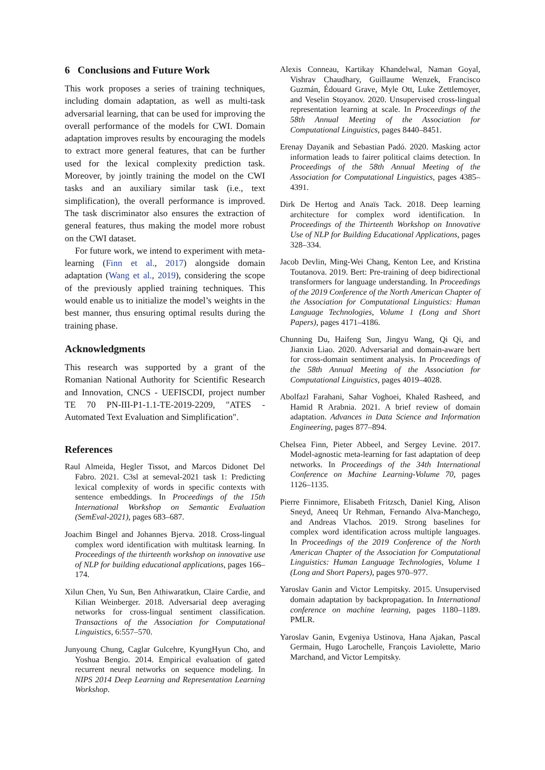6 Conclusions and Future Work
This work proposes a series of training techniques, including domain adaptation, as well as multi-task adversarial learning, that can be used for improving the overall performance of the models for CWI. Domain adaptation improves results by encouraging the models to extract more general features, that can be further used for the lexical complexity prediction task. Moreover, by jointly training the model on the CWI tasks and an auxiliary similar task (i.e., text simplification), the overall performance is improved. The task discriminator also ensures the extraction of general features, thus making the model more robust on the CWI dataset.
For future work, we intend to experiment with meta-learning (Finn et al., 2017) alongside domain adaptation (Wang et al., 2019), considering the scope of the previously applied training techniques. This would enable us to initialize the model’s weights in the best manner, thus ensuring optimal results during the training phase.
Acknowledgments
This research was supported by a grant of the Romanian National Authority for Scientific Research and Innovation, CNCS - UEFISCDI, project number TE 70 PN-III-P1-1.1-TE-2019-2209, "ATES - Automated Text Evaluation and Simplification".
References
Raul Almeida, Hegler Tissot, and Marcos Didonet Del Fabro. 2021. C3sl at semeval-2021 task 1: Predicting lexical complexity of words in specific contexts with sentence embeddings. In Proceedings of the 15th International Workshop on Semantic Evaluation (SemEval-2021), pages 683–687.
Joachim Bingel and Johannes Bjerva. 2018. Cross-lingual complex word identification with multitask learning. In Proceedings of the thirteenth workshop on innovative use of NLP for building educational applications, pages 166–174.
Xilun Chen, Yu Sun, Ben Athiwaratkun, Claire Cardie, and Kilian Weinberger. 2018. Adversarial deep averaging networks for cross-lingual sentiment classification. Transactions of the Association for Computational Linguistics, 6:557–570.
Junyoung Chung, Caglar Gulcehre, KyungHyun Cho, and Yoshua Bengio. 2014. Empirical evaluation of gated recurrent neural networks on sequence modeling. In NIPS 2014 Deep Learning and Representation Learning Workshop.
Alexis Conneau, Kartikay Khandelwal, Naman Goyal, Vishrav Chaudhary, Guillaume Wenzek, Francisco Guzmán, Édouard Grave, Myle Ott, Luke Zettlemoyer, and Veselin Stoyanov. 2020. Unsupervised cross-lingual representation learning at scale. In Proceedings of the 58th Annual Meeting of the Association for Computational Linguistics, pages 8440–8451.
Erenay Dayanik and Sebastian Padó. 2020. Masking actor information leads to fairer political claims detection. In Proceedings of the 58th Annual Meeting of the Association for Computational Linguistics, pages 4385–4391.
Dirk De Hertog and Anaïs Tack. 2018. Deep learning architecture for complex word identification. In Proceedings of the Thirteenth Workshop on Innovative Use of NLP for Building Educational Applications, pages 328–334.
Jacob Devlin, Ming-Wei Chang, Kenton Lee, and Kristina Toutanova. 2019. Bert: Pre-training of deep bidirectional transformers for language understanding. In Proceedings of the 2019 Conference of the North American Chapter of the Association for Computational Linguistics: Human Language Technologies, Volume 1 (Long and Short Papers), pages 4171–4186.
Chunning Du, Haifeng Sun, Jingyu Wang, Qi Qi, and Jianxin Liao. 2020. Adversarial and domain-aware bert for cross-domain sentiment analysis. In Proceedings of the 58th Annual Meeting of the Association for Computational Linguistics, pages 4019–4028.
Abolfazl Farahani, Sahar Voghoei, Khaled Rasheed, and Hamid R Arabnia. 2021. A brief review of domain adaptation. Advances in Data Science and Information Engineering, pages 877–894.
Chelsea Finn, Pieter Abbeel, and Sergey Levine. 2017. Model-agnostic meta-learning for fast adaptation of deep networks. In Proceedings of the 34th International Conference on Machine Learning-Volume 70, pages 1126–1135.
Pierre Finnimore, Elisabeth Fritzsch, Daniel King, Alison Sneyd, Aneeq Ur Rehman, Fernando Alva-Manchego, and Andreas Vlachos. 2019. Strong baselines for complex word identification across multiple languages. In Proceedings of the 2019 Conference of the North American Chapter of the Association for Computational Linguistics: Human Language Technologies, Volume 1 (Long and Short Papers), pages 970–977.
Yaroslav Ganin and Victor Lempitsky. 2015. Unsupervised domain adaptation by backpropagation. In International conference on machine learning, pages 1180–1189. PMLR.
Yaroslav Ganin, Evgeniya Ustinova, Hana Ajakan, Pascal Germain, Hugo Larochelle, François Laviolette, Mario Marchand, and Victor Lempitsky.